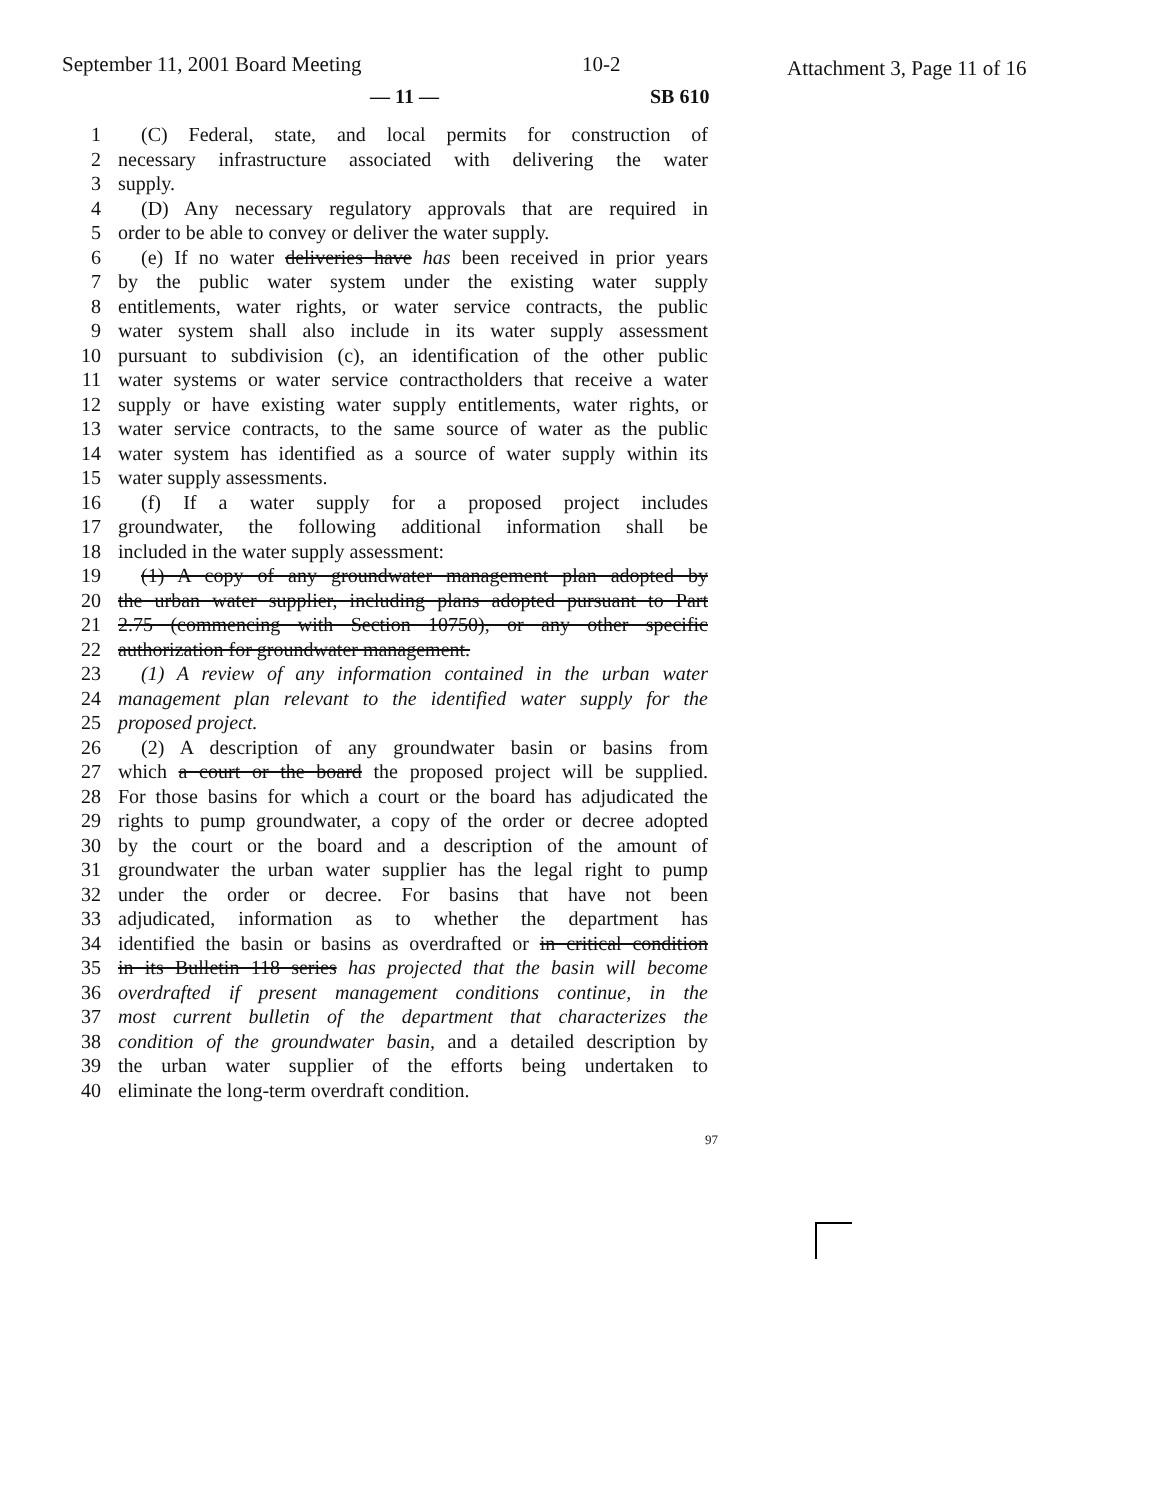September 11, 2001 Board Meeting 10-2 Attachment 3, Page 11 of 16
— 11 — SB 610
1 (C) Federal, state, and local permits for construction of
2 necessary infrastructure associated with delivering the water
3 supply.
4 (D) Any necessary regulatory approvals that are required in
5 order to be able to convey or deliver the water supply.
6 (e) If no water deliveries have has been received in prior years
7 by the public water system under the existing water supply
8 entitlements, water rights, or water service contracts, the public
9 water system shall also include in its water supply assessment
10 pursuant to subdivision (c), an identification of the other public
11 water systems or water service contractholders that receive a water
12 supply or have existing water supply entitlements, water rights, or
13 water service contracts, to the same source of water as the public
14 water system has identified as a source of water supply within its
15 water supply assessments.
16 (f) If a water supply for a proposed project includes
17 groundwater, the following additional information shall be
18 included in the water supply assessment:
19 (1) A copy of any groundwater management plan adopted by
20 the urban water supplier, including plans adopted pursuant to Part
21 2.75 (commencing with Section 10750), or any other specific
22 authorization for groundwater management.
23 (1) A review of any information contained in the urban water
24 management plan relevant to the identified water supply for the
25 proposed project.
26 (2) A description of any groundwater basin or basins from
27 which a court or the board the proposed project will be supplied.
28 For those basins for which a court or the board has adjudicated the
29 rights to pump groundwater, a copy of the order or decree adopted
30 by the court or the board and a description of the amount of
31 groundwater the urban water supplier has the legal right to pump
32 under the order or decree. For basins that have not been
33 adjudicated, information as to whether the department has
34 identified the basin or basins as overdrafted or in critical condition
35 in its Bulletin 118 series has projected that the basin will become
36 overdrafted if present management conditions continue, in the
37 most current bulletin of the department that characterizes the
38 condition of the groundwater basin, and a detailed description by
39 the urban water supplier of the efforts being undertaken to
40 eliminate the long-term overdraft condition.
97